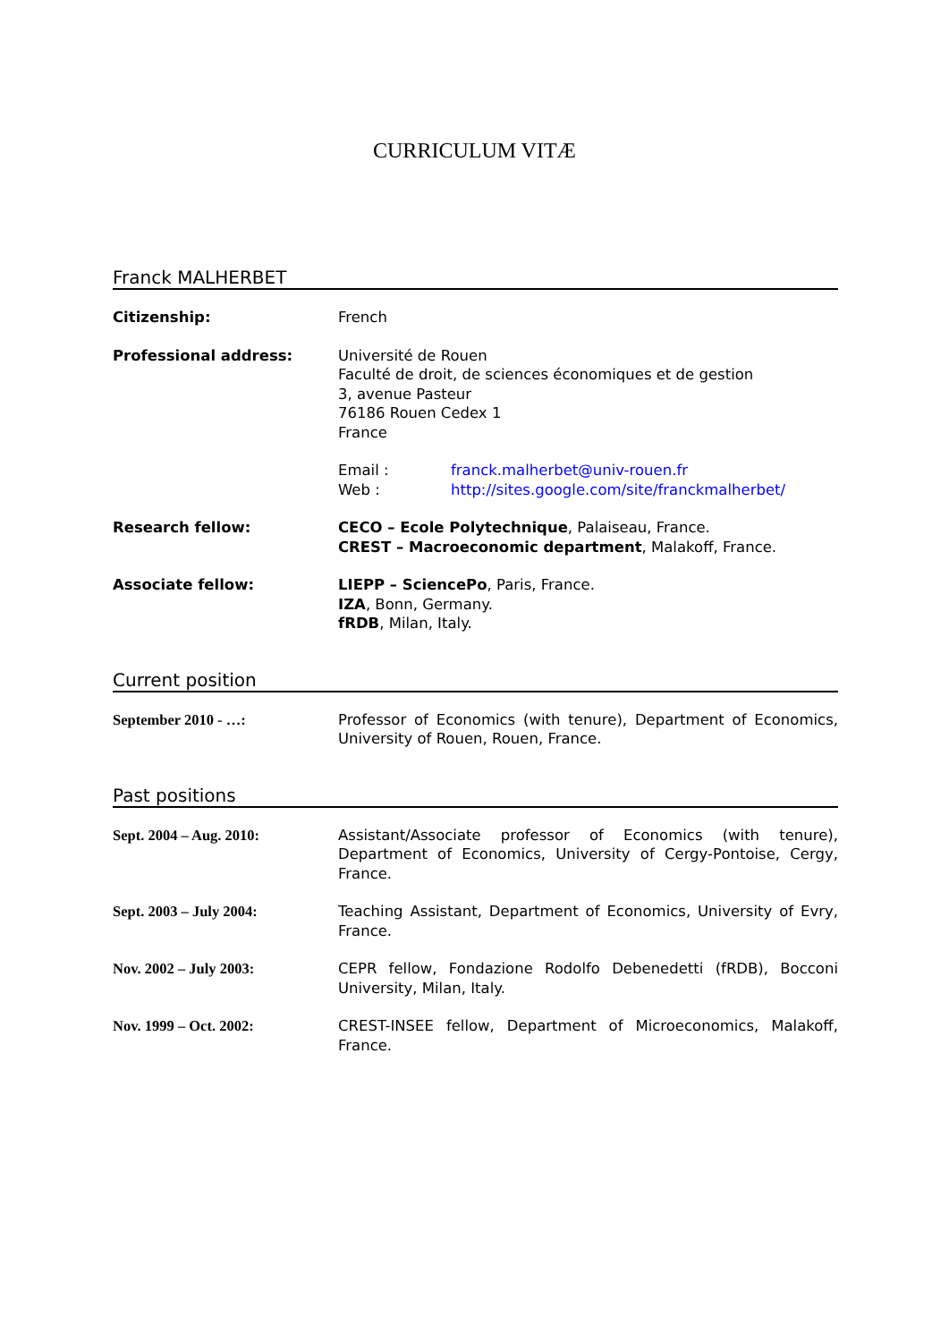CURRICULUM VITÆ
Franck MALHERBET
Citizenship: French
Professional address: Université de Rouen
Faculté de droit, de sciences économiques et de gestion
3, avenue Pasteur
76186 Rouen Cedex 1
France
Email : franck.malherbet@univ-rouen.fr
Web : http://sites.google.com/site/franckmalherbet/
Research fellow: CECO – Ecole Polytechnique, Palaiseau, France.
CREST – Macroeconomic department, Malakoff, France.
Associate fellow: LIEPP – SciencePo, Paris, France.
IZA, Bonn, Germany.
fRDB, Milan, Italy.
Current position
September 2010 - …: Professor of Economics (with tenure), Department of Economics, University of Rouen, Rouen, France.
Past positions
Sept. 2004 – Aug. 2010: Assistant/Associate professor of Economics (with tenure), Department of Economics, University of Cergy-Pontoise, Cergy, France.
Sept. 2003 – July 2004: Teaching Assistant, Department of Economics, University of Evry, France.
Nov. 2002 – July 2003: CEPR fellow, Fondazione Rodolfo Debenedetti (fRDB), Bocconi University, Milan, Italy.
Nov. 1999 – Oct. 2002: CREST-INSEE fellow, Department of Microeconomics, Malakoff, France.